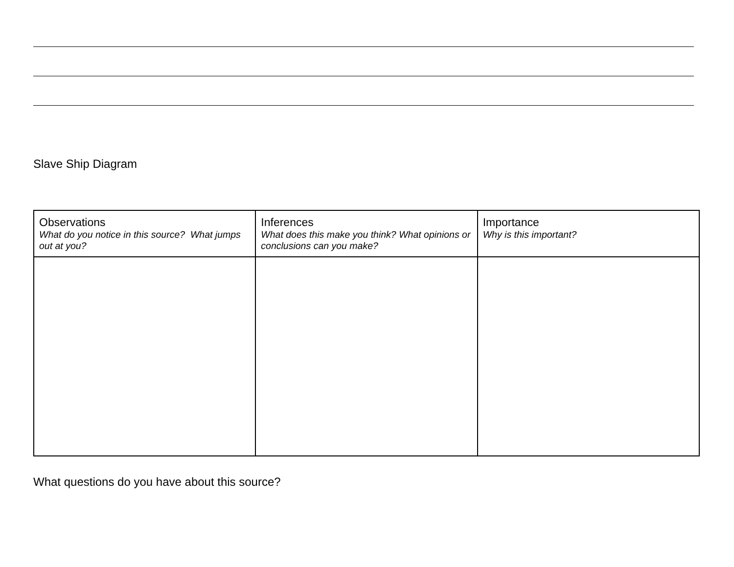Slave Ship Diagram
| Observations What do you notice in this source? What jumps out at you? | Inferences What does this make you think? What opinions or conclusions can you make? | Importance Why is this important? |
What questions do you have about this source?